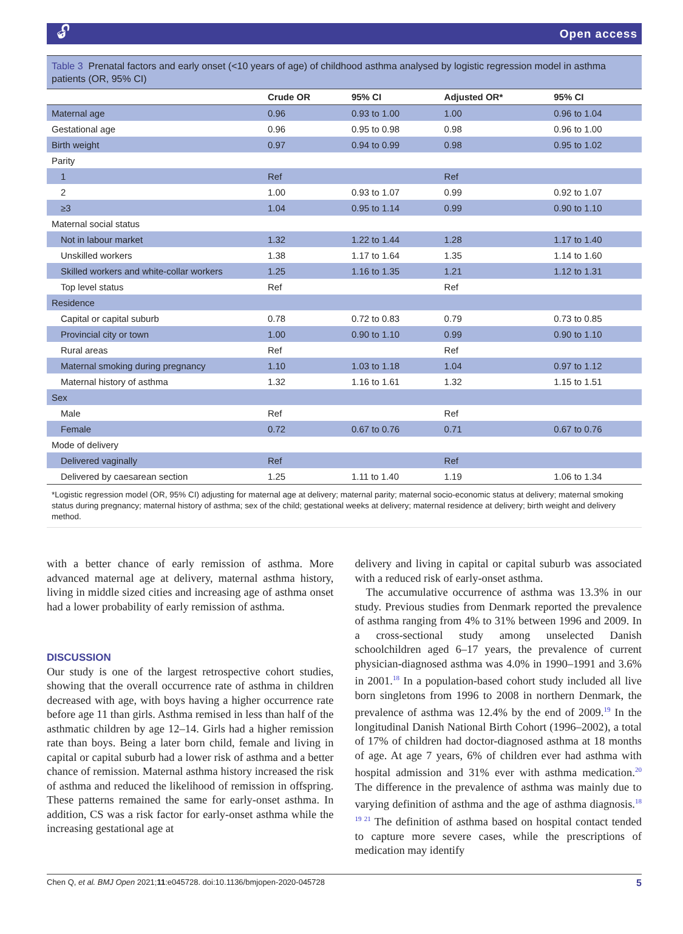🔓︎ Open access
Table 3 Prenatal factors and early onset (<10 years of age) of childhood asthma analysed by logistic regression model in asthma patients (OR, 95% CI)
| | Crude OR | 95% CI | Adjusted OR* | 95% CI |
| --- | --- | --- | --- | --- |
| Maternal age | 0.96 | 0.93 to 1.00 | 1.00 | 0.96 to 1.04 |
| Gestational age | 0.96 | 0.95 to 0.98 | 0.98 | 0.96 to 1.00 |
| Birth weight | 0.97 | 0.94 to 0.99 | 0.98 | 0.95 to 1.02 |
| Parity | | | | |
| 1 | Ref | | Ref | |
| 2 | 1.00 | 0.93 to 1.07 | 0.99 | 0.92 to 1.07 |
| ≥3 | 1.04 | 0.95 to 1.14 | 0.99 | 0.90 to 1.10 |
| Maternal social status | | | | |
| Not in labour market | 1.32 | 1.22 to 1.44 | 1.28 | 1.17 to 1.40 |
| Unskilled workers | 1.38 | 1.17 to 1.64 | 1.35 | 1.14 to 1.60 |
| Skilled workers and white-collar workers | 1.25 | 1.16 to 1.35 | 1.21 | 1.12 to 1.31 |
| Top level status | Ref | | Ref | |
| Residence | | | | |
| Capital or capital suburb | 0.78 | 0.72 to 0.83 | 0.79 | 0.73 to 0.85 |
| Provincial city or town | 1.00 | 0.90 to 1.10 | 0.99 | 0.90 to 1.10 |
| Rural areas | Ref | | Ref | |
| Maternal smoking during pregnancy | 1.10 | 1.03 to 1.18 | 1.04 | 0.97 to 1.12 |
| Maternal history of asthma | 1.32 | 1.16 to 1.61 | 1.32 | 1.15 to 1.51 |
| Sex | | | | |
| Male | Ref | | Ref | |
| Female | 0.72 | 0.67 to 0.76 | 0.71 | 0.67 to 0.76 |
| Mode of delivery | | | | |
| Delivered vaginally | Ref | | Ref | |
| Delivered by caesarean section | 1.25 | 1.11 to 1.40 | 1.19 | 1.06 to 1.34 |
*Logistic regression model (OR, 95% CI) adjusting for maternal age at delivery; maternal parity; maternal socio-economic status at delivery; maternal smoking status during pregnancy; maternal history of asthma; sex of the child; gestational weeks at delivery; maternal residence at delivery; birth weight and delivery method.
with a better chance of early remission of asthma. More advanced maternal age at delivery, maternal asthma history, living in middle sized cities and increasing age of asthma onset had a lower probability of early remission of asthma.
DISCUSSION
Our study is one of the largest retrospective cohort studies, showing that the overall occurrence rate of asthma in children decreased with age, with boys having a higher occurrence rate before age 11 than girls. Asthma remised in less than half of the asthmatic children by age 12–14. Girls had a higher remission rate than boys. Being a later born child, female and living in capital or capital suburb had a lower risk of asthma and a better chance of remission. Maternal asthma history increased the risk of asthma and reduced the likelihood of remission in offspring. These patterns remained the same for early-onset asthma. In addition, CS was a risk factor for early-onset asthma while the increasing gestational age at
delivery and living in capital or capital suburb was associated with a reduced risk of early-onset asthma.
The accumulative occurrence of asthma was 13.3% in our study. Previous studies from Denmark reported the prevalence of asthma ranging from 4% to 31% between 1996 and 2009. In a cross-sectional study among unselected Danish schoolchildren aged 6–17 years, the prevalence of current physician-diagnosed asthma was 4.0% in 1990–1991 and 3.6% in 2001.<sup>18</sup> In a population-based cohort study included all live born singletons from 1996 to 2008 in northern Denmark, the prevalence of asthma was 12.4% by the end of 2009.<sup>19</sup> In the longitudinal Danish National Birth Cohort (1996–2002), a total of 17% of children had doctor-diagnosed asthma at 18 months of age. At age 7 years, 6% of children ever had asthma with hospital admission and 31% ever with asthma medication.<sup>20</sup> The difference in the prevalence of asthma was mainly due to varying definition of asthma and the age of asthma diagnosis.<sup>18 19 21</sup> The definition of asthma based on hospital contact tended to capture more severe cases, while the prescriptions of medication may identify
Chen Q, et al. BMJ Open 2021;11:e045728. doi:10.1136/bmjopen-2020-045728 5